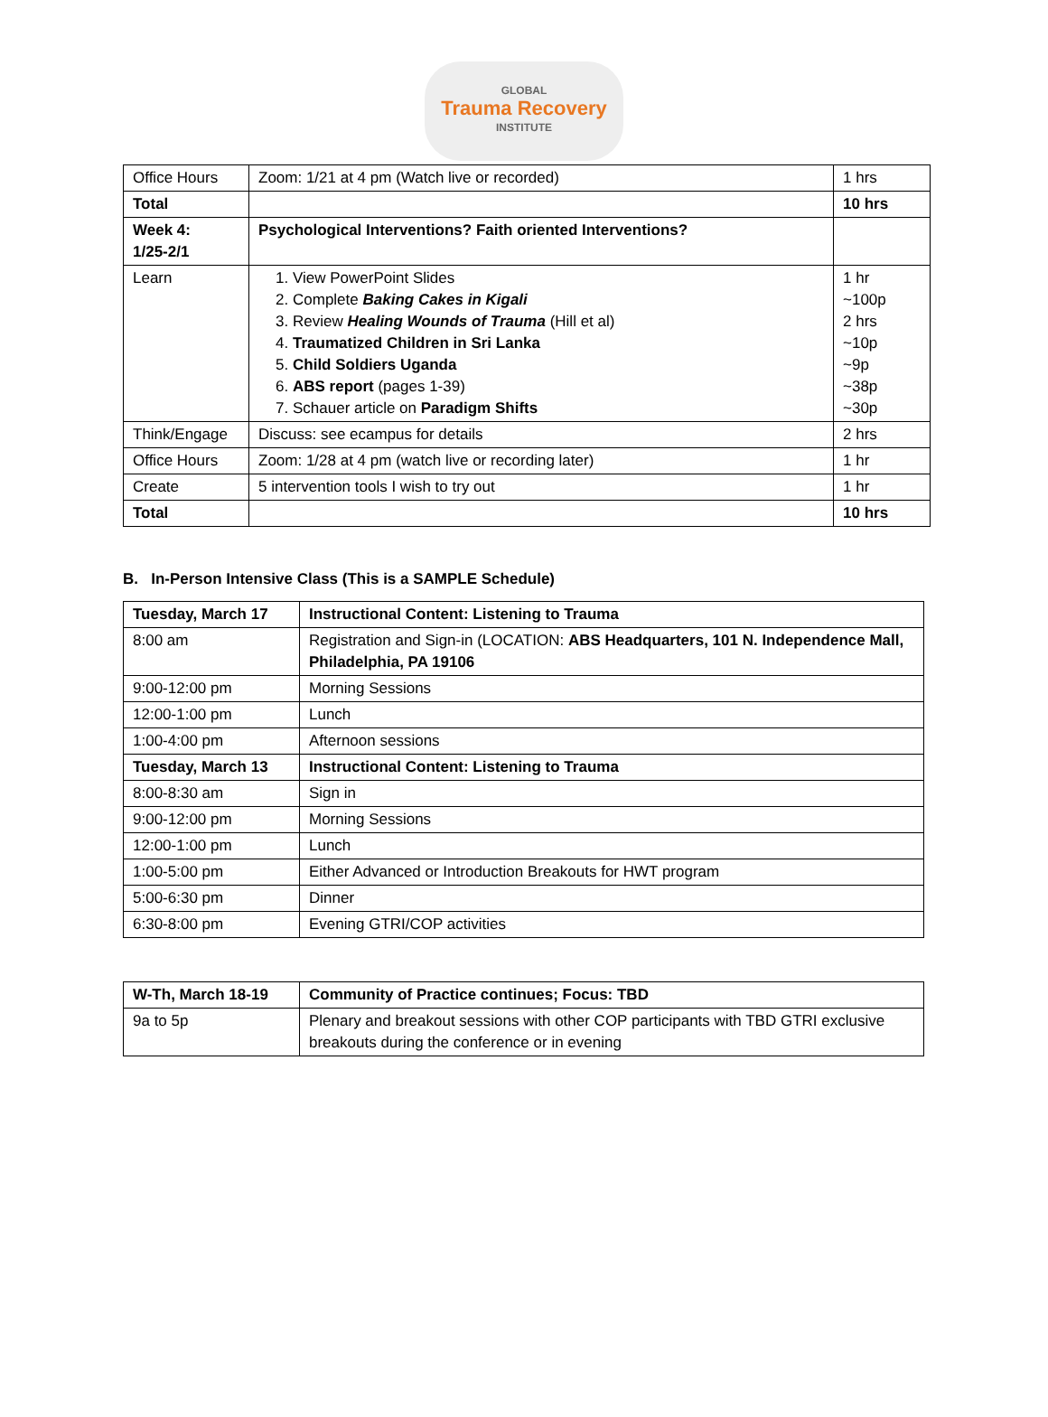GLOBAL
Trauma Recovery
INSTITUTE
| Office Hours | Zoom: 1/21 at 4 pm (Watch live or recorded) | 1 hrs |
| Total | | 10 hrs |
| Week 4: 1/25-2/1 | Psychological Interventions? Faith oriented Interventions? | |
| Learn | 1. View PowerPoint Slides 2. Complete Baking Cakes in Kigali 3. Review Healing Wounds of Trauma (Hill et al) 4. Traumatized Children in Sri Lanka 5. Child Soldiers Uganda 6. ABS report (pages 1-39) 7. Schauer article on Paradigm Shifts | 1 hr ~100p 2 hrs ~10p ~9p ~38p ~30p |
| Think/Engage | Discuss: see ecampus for details | 2 hrs |
| Office Hours | Zoom: 1/28 at 4 pm (watch live or recording later) | 1 hr |
| Create | 5 intervention tools I wish to try out | 1 hr |
| Total | | 10 hrs |
B. In-Person Intensive Class (This is a SAMPLE Schedule)
| Tuesday, March 17 | Instructional Content: Listening to Trauma |
| --- | --- |
| 8:00 am | Registration and Sign-in (LOCATION: ABS Headquarters, 101 N. Independence Mall, Philadelphia, PA 19106 |
| 9:00-12:00 pm | Morning Sessions |
| 12:00-1:00 pm | Lunch |
| 1:00-4:00 pm | Afternoon sessions |
| Tuesday, March 13 | Instructional Content: Listening to Trauma |
| 8:00-8:30 am | Sign in |
| 9:00-12:00 pm | Morning Sessions |
| 12:00-1:00 pm | Lunch |
| 1:00-5:00 pm | Either Advanced or Introduction Breakouts for HWT program |
| 5:00-6:30 pm | Dinner |
| 6:30-8:00 pm | Evening GTRI/COP activities |
| W-Th, March 18-19 | Community of Practice continues; Focus: TBD |
| --- | --- |
| 9a to 5p | Plenary and breakout sessions with other COP participants with TBD GTRI exclusive breakouts during the conference or in evening |